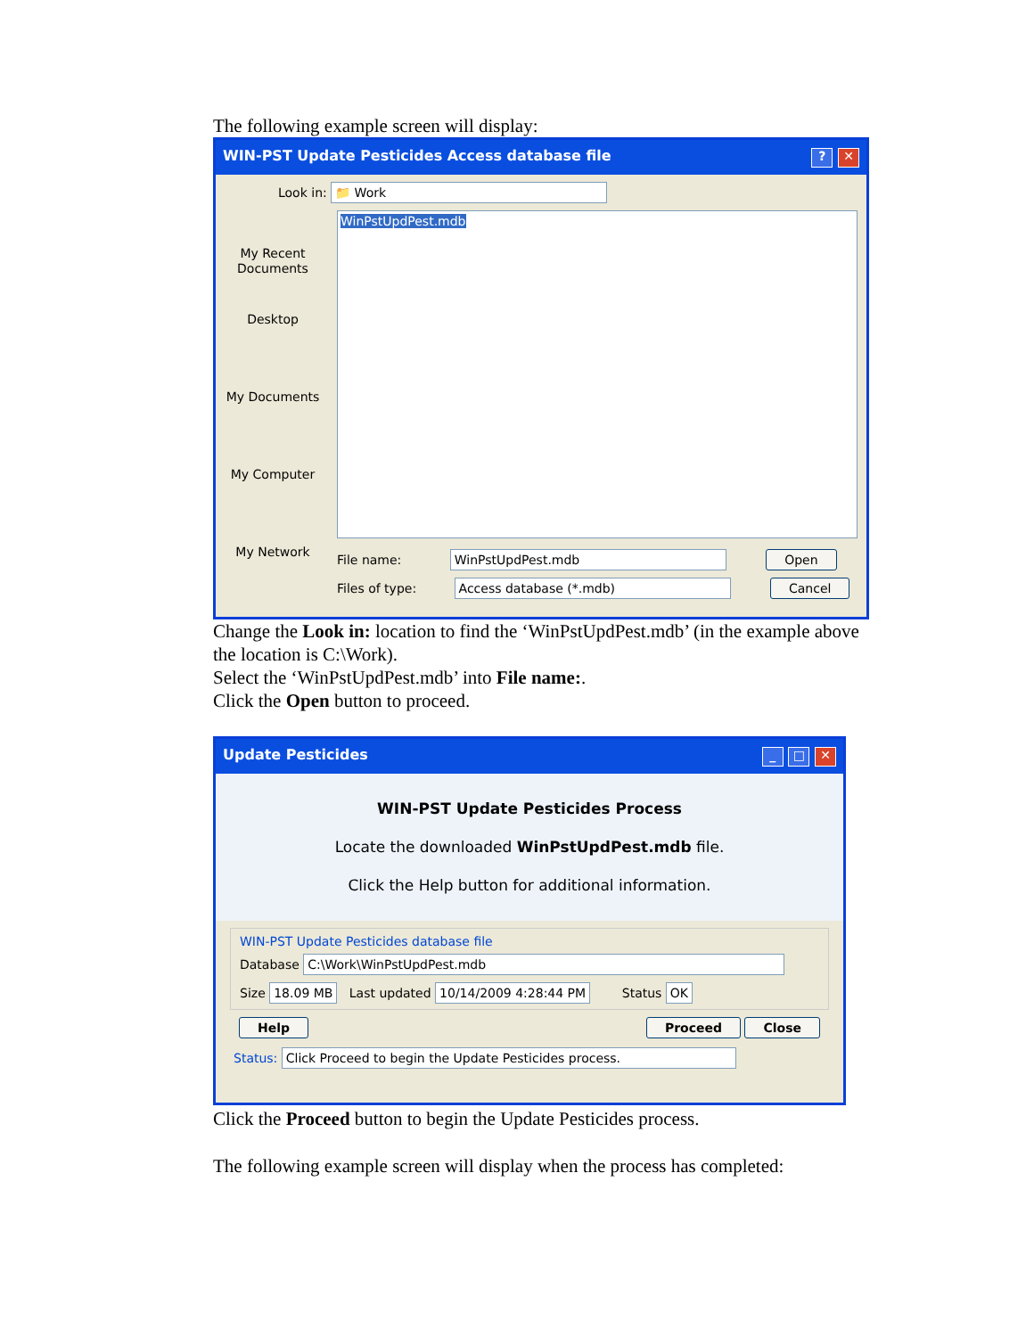The following example screen will display:
WIN-PST Update Pesticides Access database file? ✕
Look in: 📁 Work
My Recent Documents
Desktop
My Documents
My Computer
My Network
WinPstUpdPest.mdb
File name: WinPstUpdPest.mdb Open
Files of type: Access database (*.mdb) Cancel
Change the Look in: location to find the ‘WinPstUpdPest.mdb’ (in the example above the location is C:\Work).
Select the ‘WinPstUpdPest.mdb’ into File name:.
Click the Open button to proceed.
Update Pesticides _ □ ✕
WIN-PST Update Pesticides Process
Locate the downloaded WinPstUpdPest.mdb file.
Click the Help button for additional information.
WIN-PST Update Pesticides database file
Database C:\Work\WinPstUpdPest.mdb
Size 18.09 MB Last updated 10/14/2009 4:28:44 PM Status OK
Help Proceed Close
Status: Click Proceed to begin the Update Pesticides process.
Click the Proceed button to begin the Update Pesticides process.
The following example screen will display when the process has completed: